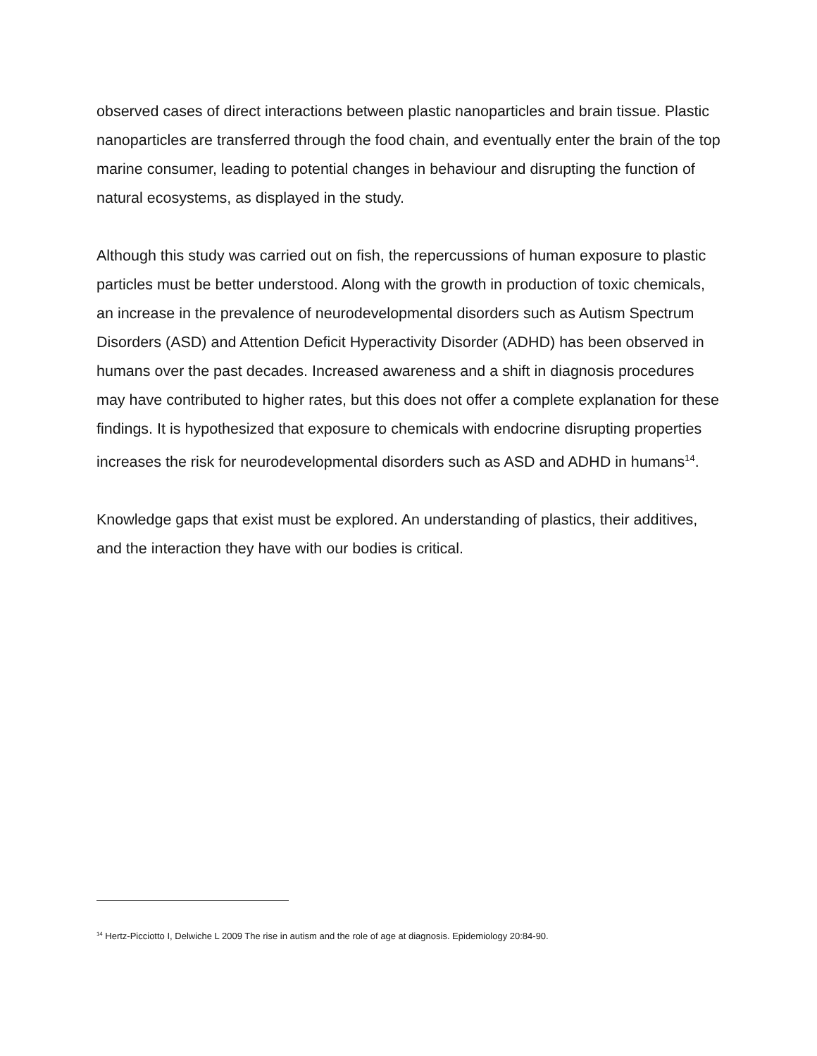observed cases of direct interactions between plastic nanoparticles and brain tissue. Plastic nanoparticles are transferred through the food chain, and eventually enter the brain of the top marine consumer, leading to potential changes in behaviour and disrupting the function of natural ecosystems, as displayed in the study.
Although this study was carried out on fish, the repercussions of human exposure to plastic particles must be better understood. Along with the growth in production of toxic chemicals, an increase in the prevalence of neurodevelopmental disorders such as Autism Spectrum Disorders (ASD) and Attention Deficit Hyperactivity Disorder (ADHD) has been observed in humans over the past decades. Increased awareness and a shift in diagnosis procedures may have contributed to higher rates, but this does not offer a complete explanation for these findings. It is hypothesized that exposure to chemicals with endocrine disrupting properties increases the risk for neurodevelopmental disorders such as ASD and ADHD in humans<sup>14</sup>.
Knowledge gaps that exist must be explored. An understanding of plastics, their additives, and the interaction they have with our bodies is critical.
<sup>14</sup> Hertz-Picciotto I, Delwiche L 2009 The rise in autism and the role of age at diagnosis. Epidemiology 20:84-90.